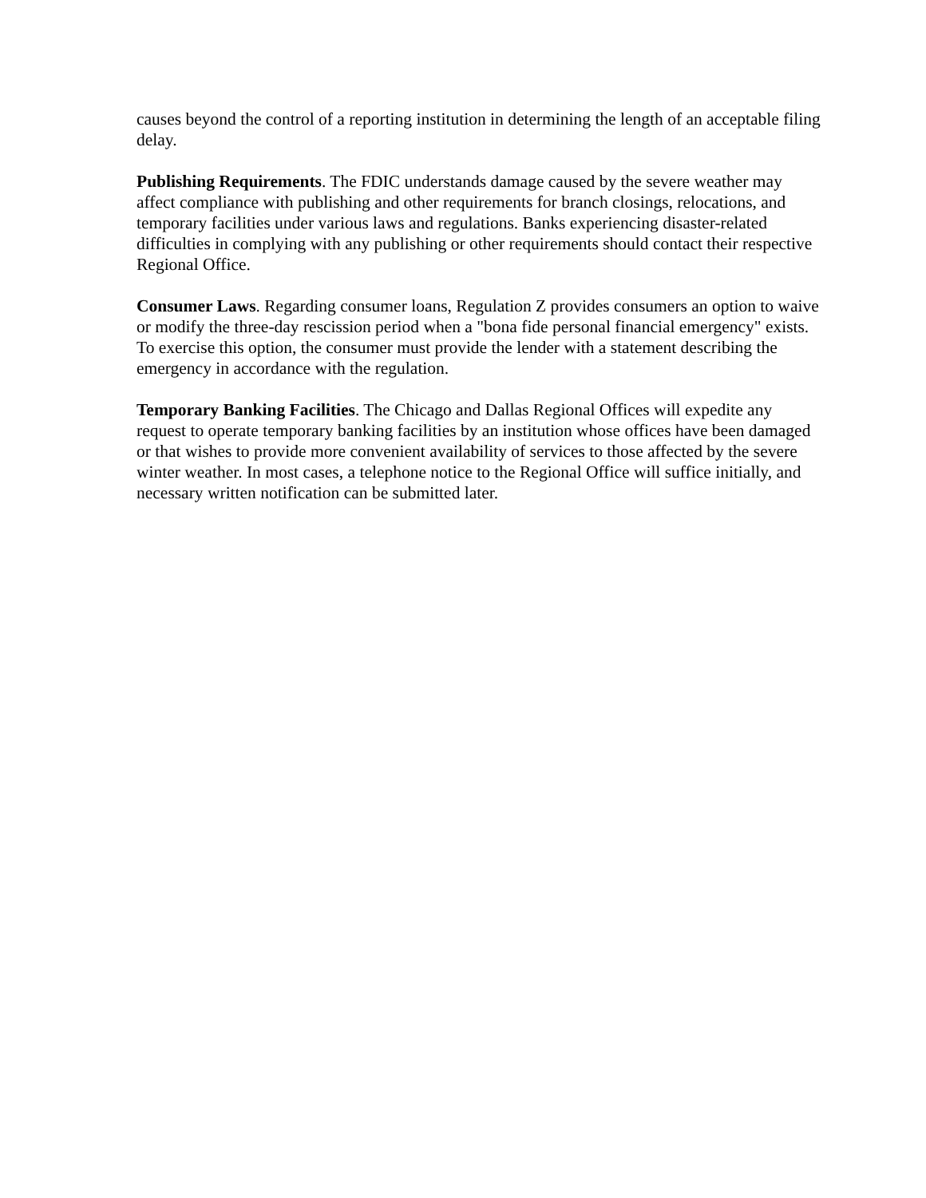causes beyond the control of a reporting institution in determining the length of an acceptable filing delay.
Publishing Requirements. The FDIC understands damage caused by the severe weather may affect compliance with publishing and other requirements for branch closings, relocations, and temporary facilities under various laws and regulations. Banks experiencing disaster-related difficulties in complying with any publishing or other requirements should contact their respective Regional Office.
Consumer Laws. Regarding consumer loans, Regulation Z provides consumers an option to waive or modify the three-day rescission period when a "bona fide personal financial emergency" exists. To exercise this option, the consumer must provide the lender with a statement describing the emergency in accordance with the regulation.
Temporary Banking Facilities. The Chicago and Dallas Regional Offices will expedite any request to operate temporary banking facilities by an institution whose offices have been damaged or that wishes to provide more convenient availability of services to those affected by the severe winter weather. In most cases, a telephone notice to the Regional Office will suffice initially, and necessary written notification can be submitted later.